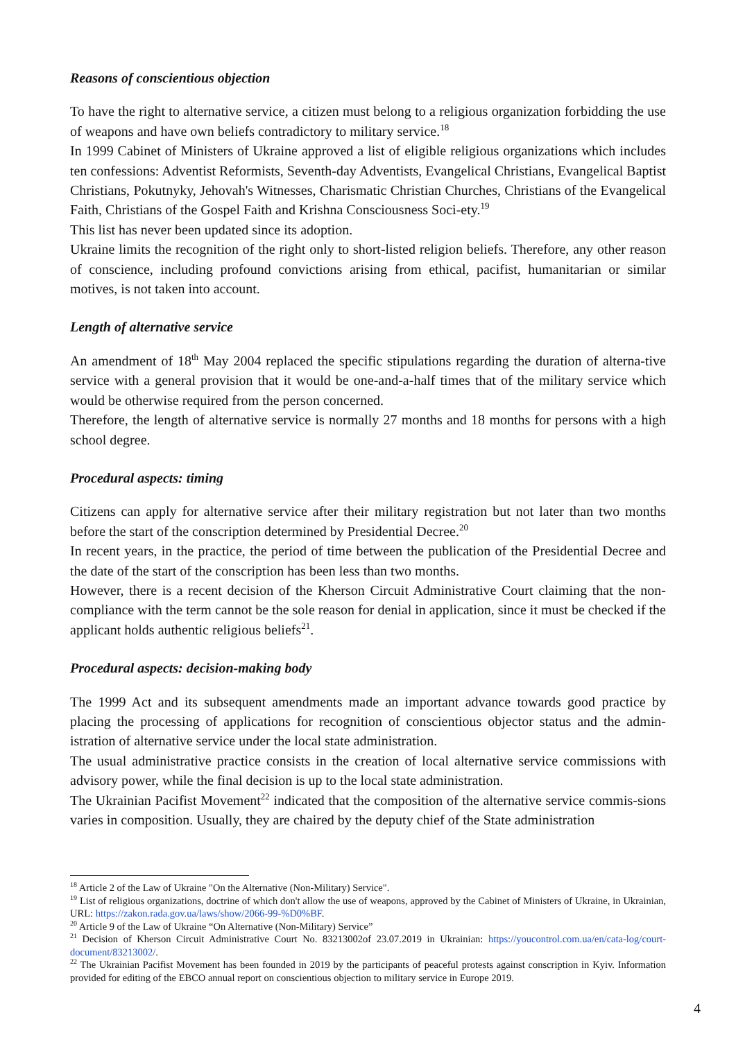Reasons of conscientious objection
To have the right to alternative service, a citizen must belong to a religious organization forbidding the use of weapons and have own beliefs contradictory to military service.<sup>18</sup>
In 1999 Cabinet of Ministers of Ukraine approved a list of eligible religious organizations which includes ten confessions: Adventist Reformists, Seventh-day Adventists, Evangelical Christians, Evangelical Baptist Christians, Pokutnyky, Jehovah's Witnesses, Charismatic Christian Churches, Christians of the Evangelical Faith, Christians of the Gospel Faith and Krishna Consciousness Soci-ety.<sup>19</sup>
This list has never been updated since its adoption.
Ukraine limits the recognition of the right only to short-listed religion beliefs. Therefore, any other reason of conscience, including profound convictions arising from ethical, pacifist, humanitarian or similar motives, is not taken into account.
Length of alternative service
An amendment of 18<sup>th</sup> May 2004 replaced the specific stipulations regarding the duration of alterna-tive service with a general provision that it would be one-and-a-half times that of the military service which would be otherwise required from the person concerned.
Therefore, the length of alternative service is normally 27 months and 18 months for persons with a high school degree.
Procedural aspects: timing
Citizens can apply for alternative service after their military registration but not later than two months before the start of the conscription determined by Presidential Decree.<sup>20</sup>
In recent years, in the practice, the period of time between the publication of the Presidential Decree and the date of the start of the conscription has been less than two months.
However, there is a recent decision of the Kherson Circuit Administrative Court claiming that the non-compliance with the term cannot be the sole reason for denial in application, since it must be checked if the applicant holds authentic religious beliefs<sup>21</sup>.
Procedural aspects: decision-making body
The 1999 Act and its subsequent amendments made an important advance towards good practice by placing the processing of applications for recognition of conscientious objector status and the admin-istration of alternative service under the local state administration.
The usual administrative practice consists in the creation of local alternative service commissions with advisory power, while the final decision is up to the local state administration.
The Ukrainian Pacifist Movement<sup>22</sup> indicated that the composition of the alternative service commis-sions varies in composition. Usually, they are chaired by the deputy chief of the State administration
<sup>18</sup> Article 2 of the Law of Ukraine "On the Alternative (Non-Military) Service".
<sup>19</sup> List of religious organizations, doctrine of which don't allow the use of weapons, approved by the Cabinet of Ministers of Ukraine, in Ukrainian, URL: https://zakon.rada.gov.ua/laws/show/2066-99-%D0%BF.
<sup>20</sup> Article 9 of the Law of Ukraine “On Alternative (Non-Military) Service”
<sup>21</sup> Decision of Kherson Circuit Administrative Court No. 83213002of 23.07.2019 in Ukrainian: https://youcontrol.com.ua/en/cata-log/court-document/83213002/.
<sup>22</sup> The Ukrainian Pacifist Movement has been founded in 2019 by the participants of peaceful protests against conscription in Kyiv. Information provided for editing of the EBCO annual report on conscientious objection to military service in Europe 2019.
4